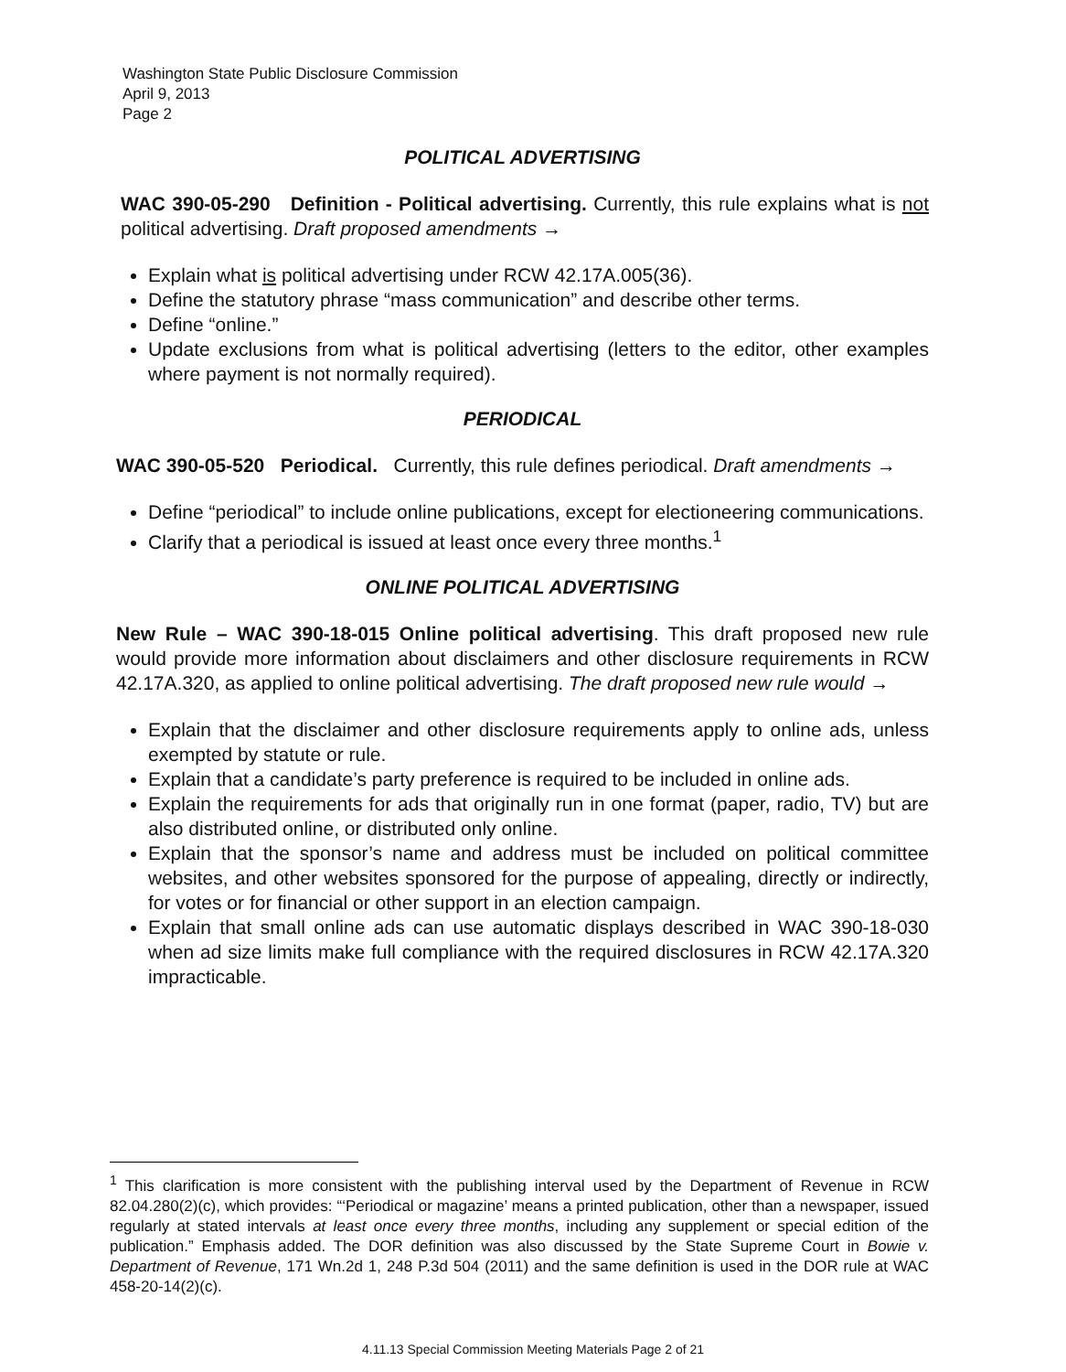Washington State Public Disclosure Commission
April 9, 2013
Page 2
POLITICAL ADVERTISING
WAC 390-05-290 Definition - Political advertising. Currently, this rule explains what is not political advertising. Draft proposed amendments →
Explain what is political advertising under RCW 42.17A.005(36).
Define the statutory phrase “mass communication” and describe other terms.
Define “online.”
Update exclusions from what is political advertising (letters to the editor, other examples where payment is not normally required).
PERIODICAL
WAC 390-05-520 Periodical. Currently, this rule defines periodical. Draft amendments →
Define “periodical” to include online publications, except for electioneering communications.
Clarify that a periodical is issued at least once every three months.<sup>1</sup>
ONLINE POLITICAL ADVERTISING
New Rule – WAC 390-18-015 Online political advertising. This draft proposed new rule would provide more information about disclaimers and other disclosure requirements in RCW 42.17A.320, as applied to online political advertising. The draft proposed new rule would →
Explain that the disclaimer and other disclosure requirements apply to online ads, unless exempted by statute or rule.
Explain that a candidate’s party preference is required to be included in online ads.
Explain the requirements for ads that originally run in one format (paper, radio, TV) but are also distributed online, or distributed only online.
Explain that the sponsor’s name and address must be included on political committee websites, and other websites sponsored for the purpose of appealing, directly or indirectly, for votes or for financial or other support in an election campaign.
Explain that small online ads can use automatic displays described in WAC 390-18-030 when ad size limits make full compliance with the required disclosures in RCW 42.17A.320 impracticable.
<sup>1</sup> This clarification is more consistent with the publishing interval used by the Department of Revenue in RCW 82.04.280(2)(c), which provides: “‘Periodical or magazine’ means a printed publication, other than a newspaper, issued regularly at stated intervals at least once every three months, including any supplement or special edition of the publication.” Emphasis added. The DOR definition was also discussed by the State Supreme Court in Bowie v. Department of Revenue, 171 Wn.2d 1, 248 P.3d 504 (2011) and the same definition is used in the DOR rule at WAC 458-20-14(2)(c).
4.11.13 Special Commission Meeting Materials Page 2 of 21